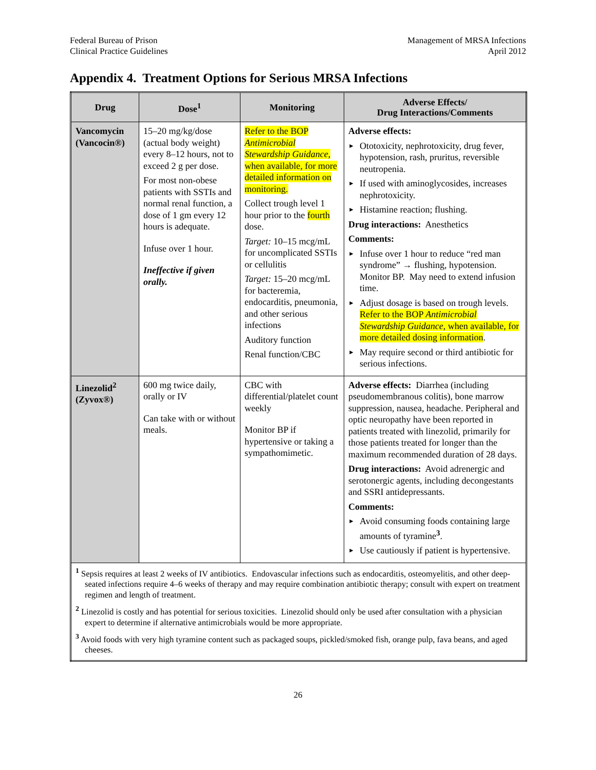Federal Bureau of Prison
Clinical Practice Guidelines
Management of MRSA Infections
April 2012
Appendix 4. Treatment Options for Serious MRSA Infections
| Drug | Dose<sup>1</sup> | Monitoring | Adverse Effects/ Drug Interactions/Comments |
| --- | --- | --- | --- |
| Vancomycin (Vancocin®) | 15–20 mg/kg/dose (actual body weight) every 8–12 hours, not to exceed 2 g per dose. For most non-obese patients with SSTIs and normal renal function, a dose of 1 gm every 12 hours is adequate. Infuse over 1 hour. Ineffective if given orally. | Refer to the BOP Antimicrobial Stewardship Guidance , when available, for more detailed information on monitoring. Collect trough level 1 hour prior to the fourth dose. Target: 10–15 mcg/mL for uncomplicated SSTIs or cellulitis Target: 15–20 mcg/mL for bacteremia, endocarditis, pneumonia, and other serious infections Auditory function Renal function/CBC | Adverse effects: ► Ototoxicity, nephrotoxicity, drug fever, hypotension, rash, pruritus, reversible neutropenia. ► If used with aminoglycosides, increases nephrotoxicity. ► Histamine reaction; flushing. Drug interactions: Anesthetics Comments: ► Infuse over 1 hour to reduce “red man syndrome” → flushing, hypotension. Monitor BP. May need to extend infusion time. ► Adjust dosage is based on trough levels. Refer to the BOP Antimicrobial Stewardship Guidance , when available, for more detailed dosing information . ► May require second or third antibiotic for serious infections. |
| Linezolid<sup>2</sup> (Zyvox®) | 600 mg twice daily, orally or IV Can take with or without meals. | CBC with differential/platelet count weekly Monitor BP if hypertensive or taking a sympathomimetic. | Adverse effects: Diarrhea (including pseudomembranous colitis), bone marrow suppression, nausea, headache. Peripheral and optic neuropathy have been reported in patients treated with linezolid, primarily for those patients treated for longer than the maximum recommended duration of 28 days. Drug interactions: Avoid adrenergic and serotonergic agents, including decongestants and SSRI antidepressants. Comments: ► Avoid consuming foods containing large amounts of tyramine<sup>3</sup>. ► Use cautiously if patient is hypertensive. |
| <sup>1</sup> Sepsis requires at least 2 weeks of IV antibiotics. Endovascular infections such as endocarditis, osteomyelitis, and other deep-seated infections require 4–6 weeks of therapy and may require combination antibiotic therapy; consult with expert on treatment regimen and length of treatment. <sup>2</sup> Linezolid is costly and has potential for serious toxicities. Linezolid should only be used after consultation with a physician expert to determine if alternative antimicrobials would be more appropriate. <sup>3</sup> Avoid foods with very high tyramine content such as packaged soups, pickled/smoked fish, orange pulp, fava beans, and aged cheeses. | | | |
26